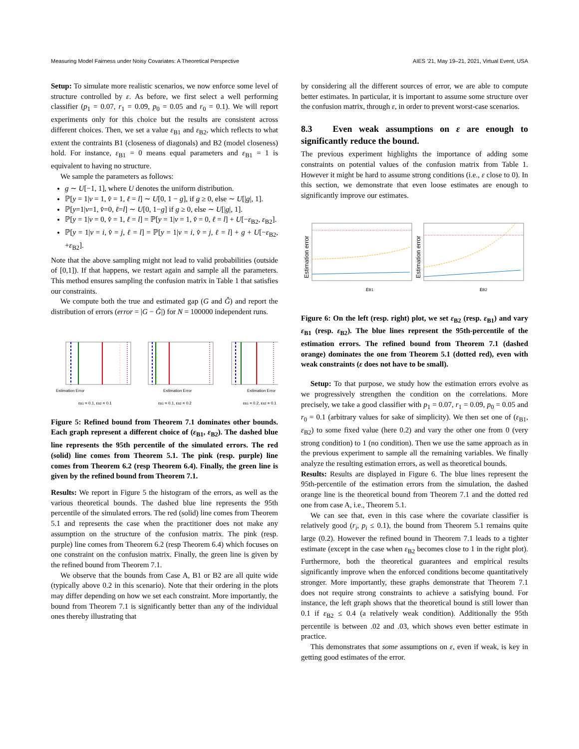Measuring Model Fairness under Noisy Covariates: A Theoretical Perspective AIES ’21, May 19–21, 2021, Virtual Event, USA
Setup: To simulate more realistic scenarios, we now enforce some level of structure controlled by ε. As before, we first select a well performing classifier (p<sub>1</sub> = 0.07, r<sub>1</sub> = 0.09, p<sub>0</sub> = 0.05 and r<sub>0</sub> = 0.1). We will report experiments only for this choice but the results are consistent across different choices. Then, we set a value ε<sub>B1</sub> and ε<sub>B2</sub>, which reflects to what extent the contraints B1 (closeness of diagonals) and B2 (model closeness) hold. For instance, ε<sub>B1</sub> = 0 means equal parameters and ε<sub>B1</sub> = 1 is equivalent to having no structure.
We sample the parameters as follows:
g ∼ U[−1, 1], where U denotes the uniform distribution.
ℙ[y = 1|v = 1, v̂ = 1, ℓ = l] ∼ U[0, 1 − g], if g ≥ 0, else ∼ U[|g|, 1].
ℙ[y=1|v=1, v̂=0, ℓ=l] ∼ U[0, 1−g] if g ≥ 0, else ∼ U[|g|, 1].
ℙ[y = 1|v = 0, v̂ = 1, ℓ = l] = ℙ[y = 1|v = 1, v̂ = 0, ℓ = l] + U[−ε<sub>B2</sub>, ε<sub>B2</sub>].
ℙ[y = 1|v = i, v̂ = j, ℓ = l] = ℙ[y = 1|v = i, v̂ = j, ℓ = l] + g + U[−ε<sub>B2</sub>, +ε<sub>B2</sub>].
Note that the above sampling might not lead to valid probabilities (outside of [0,1]). If that happens, we restart again and sample all the parameters. This method ensures sampling the confusion matrix in Table 1 that satisfies our constraints.
We compute both the true and estimated gap (G and Ĝ) and report the distribution of errors (error = |G − Ĝ|) for N = 100000 independent runs.
Estimation Error
εB1 = 0.1, εB2 = 0.1
Estimation Error
εB1 = 0.1, εB2 = 0.2
Estimation Error
εB1 = 0.2, εB2 = 0.1
Figure 5: Refined bound from Theorem 7.1 dominates other bounds. Each graph represent a different choice of (ε<sub>B1</sub>, ε<sub>B2</sub>). The dashed blue line represents the 95th percentile of the simulated errors. The red (solid) line comes from Theorem 5.1. The pink (resp. purple) line comes from Theorem 6.2 (resp Theorem 6.4). Finally, the green line is given by the refined bound from Theorem 7.1.
Results: We report in Figure 5 the histogram of the errors, as well as the various theoretical bounds. The dashed blue line represents the 95th percentile of the simulated errors. The red (solid) line comes from Theorem 5.1 and represents the case when the practitioner does not make any assumption on the structure of the confusion matrix. The pink (resp. purple) line comes from Theorem 6.2 (resp Theorem 6.4) which focuses on one constraint on the confusion matrix. Finally, the green line is given by the refined bound from Theorem 7.1.
We observe that the bounds from Case A, B1 or B2 are all quite wide (typically above 0.2 in this scenario). Note that their ordering in the plots may differ depending on how we set each constraint. More importantly, the bound from Theorem 7.1 is significantly better than any of the individual ones thereby illustrating that
by considering all the different sources of error, we are able to compute better estimates. In particular, it is important to assume some structure over the confusion matrix, through ε, in order to prevent worst-case scenarios.
8.3 Even weak assumptions on ε are enough to significantly reduce the bound.
The previous experiment highlights the importance of adding some constraints on potential values of the confusion matrix from Table 1. However it might be hard to assume strong conditions (i.e., ε close to 0). In this section, we demonstrate that even loose estimates are enough to significantly improve our estimates.
Estimation error
εB1
Estimation error
εB2
Figure 6: On the left (resp. right) plot, we set ε<sub>B2</sub> (resp. ε<sub>B1</sub>) and vary ε<sub>B1</sub> (resp. ε<sub>B2</sub>). The blue lines represent the 95th-percentile of the estimation errors. The refined bound from Theorem 7.1 (dashed orange) dominates the one from Theorem 5.1 (dotted red), even with weak constraints (ε does not have to be small).
Setup: To that purpose, we study how the estimation errors evolve as we progressively strengthen the condition on the correlations. More precisely, we take a good classifier with p<sub>1</sub> = 0.07, r<sub>1</sub> = 0.09, p<sub>0</sub> = 0.05 and r<sub>0</sub> = 0.1 (arbitrary values for sake of simplicity). We then set one of (ε<sub>B1</sub>, ε<sub>B2</sub>) to some fixed value (here 0.2) and vary the other one from 0 (very strong condition) to 1 (no condition). Then we use the same approach as in the previous experiment to sample all the remaining variables. We finally analyze the resulting estimation errors, as well as theoretical bounds.
Results: Results are displayed in Figure 6. The blue lines represent the 95th-percentile of the estimation errors from the simulation, the dashed orange line is the theoretical bound from Theorem 7.1 and the dotted red one from case A, i.e., Theorem 5.1.
We can see that, even in this case where the covariate classifier is relatively good (r<sub>i</sub>, p<sub>i</sub> ≤ 0.1), the bound from Theorem 5.1 remains quite large (0.2). However the refined bound in Theorem 7.1 leads to a tighter estimate (except in the case when ε<sub>B2</sub> becomes close to 1 in the right plot). Furthermore, both the theoretical guarantees and empirical results significantly improve when the enforced conditions become quantitatively stronger. More importantly, these graphs demonstrate that Theorem 7.1 does not require strong constraints to achieve a satisfying bound. For instance, the left graph shows that the theoretical bound is still lower than 0.1 if ε<sub>B2</sub> ≤ 0.4 (a relatively weak condition). Additionally the 95th percentile is between .02 and .03, which shows even better estimate in practice.
This demonstrates that some assumptions on ε, even if weak, is key in getting good estimates of the error.